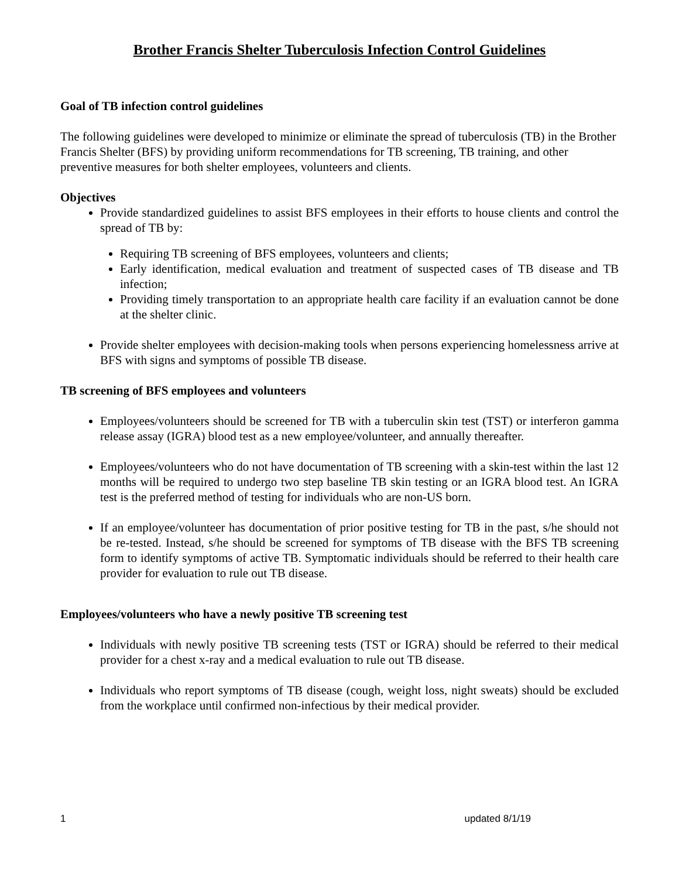Brother Francis Shelter Tuberculosis Infection Control Guidelines
Goal of TB infection control guidelines
The following guidelines were developed to minimize or eliminate the spread of tuberculosis (TB) in the Brother Francis Shelter (BFS) by providing uniform recommendations for TB screening, TB training, and other preventive measures for both shelter employees, volunteers and clients.
Objectives
Provide standardized guidelines to assist BFS employees in their efforts to house clients and control the spread of TB by:
Requiring TB screening of BFS employees, volunteers and clients;
Early identification, medical evaluation and treatment of suspected cases of TB disease and TB infection;
Providing timely transportation to an appropriate health care facility if an evaluation cannot be done at the shelter clinic.
Provide shelter employees with decision-making tools when persons experiencing homelessness arrive at BFS with signs and symptoms of possible TB disease.
TB screening of BFS employees and volunteers
Employees/volunteers should be screened for TB with a tuberculin skin test (TST) or interferon gamma release assay (IGRA) blood test as a new employee/volunteer, and annually thereafter.
Employees/volunteers who do not have documentation of TB screening with a skin-test within the last 12 months will be required to undergo two step baseline TB skin testing or an IGRA blood test. An IGRA test is the preferred method of testing for individuals who are non-US born.
If an employee/volunteer has documentation of prior positive testing for TB in the past, s/he should not be re-tested. Instead, s/he should be screened for symptoms of TB disease with the BFS TB screening form to identify symptoms of active TB. Symptomatic individuals should be referred to their health care provider for evaluation to rule out TB disease.
Employees/volunteers who have a newly positive TB screening test
Individuals with newly positive TB screening tests (TST or IGRA) should be referred to their medical provider for a chest x-ray and a medical evaluation to rule out TB disease.
Individuals who report symptoms of TB disease (cough, weight loss, night sweats) should be excluded from the workplace until confirmed non-infectious by their medical provider.
1 updated 8/1/19